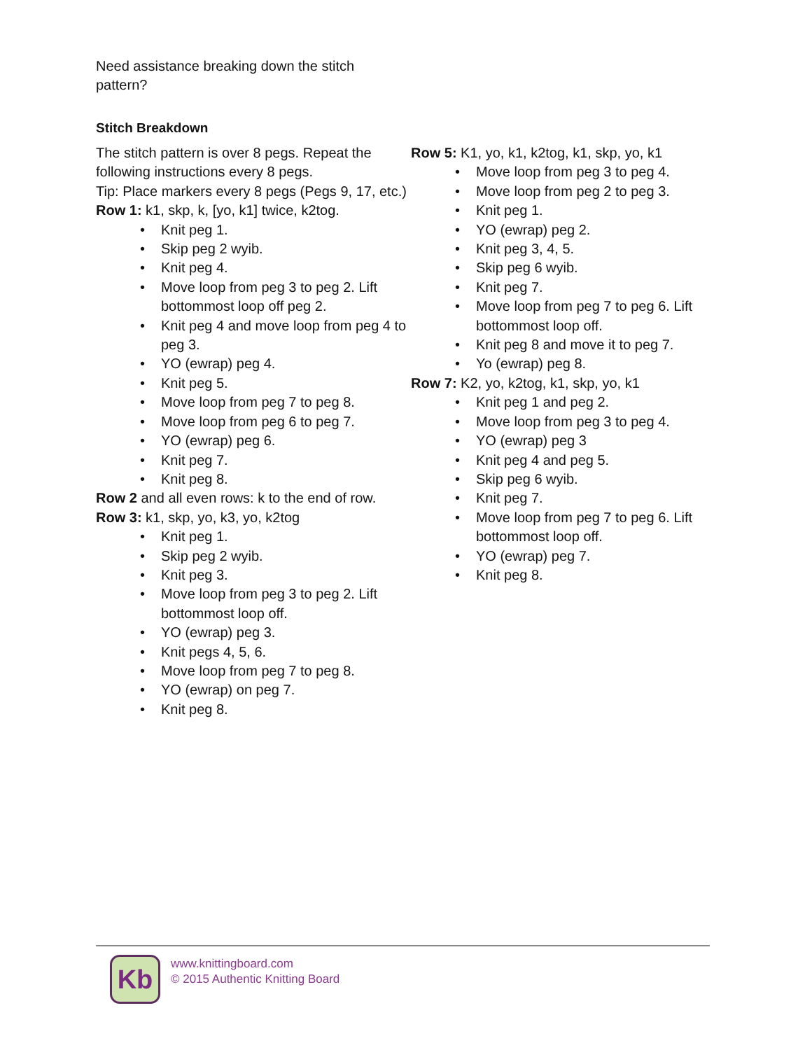Need assistance breaking down the stitch pattern?
Stitch Breakdown
The stitch pattern is over 8 pegs. Repeat the following instructions every 8 pegs.
Tip: Place markers every 8 pegs (Pegs 9, 17, etc.)
Row 1: k1, skp, k, [yo, k1] twice, k2tog.
• Knit peg 1.
• Skip peg 2 wyib.
• Knit peg 4.
• Move loop from peg 3 to peg 2. Lift bottommost loop off peg 2.
• Knit peg 4 and move loop from peg 4 to peg 3.
• YO (ewrap) peg 4.
• Knit peg 5.
• Move loop from peg 7 to peg 8.
• Move loop from peg 6 to peg 7.
• YO (ewrap) peg 6.
• Knit peg 7.
• Knit peg 8.
Row 2 and all even rows: k to the end of row.
Row 3: k1, skp, yo, k3, yo, k2tog
• Knit peg 1.
• Skip peg 2 wyib.
• Knit peg 3.
• Move loop from peg 3 to peg 2. Lift bottommost loop off.
• YO (ewrap) peg 3.
• Knit pegs 4, 5, 6.
• Move loop from peg 7 to peg 8.
• YO (ewrap) on peg 7.
• Knit peg 8.
Row 5: K1, yo, k1, k2tog, k1, skp, yo, k1
• Move loop from peg 3 to peg 4.
• Move loop from peg 2 to peg 3.
• Knit peg 1.
• YO (ewrap) peg 2.
• Knit peg 3, 4, 5.
• Skip peg 6 wyib.
• Knit peg 7.
• Move loop from peg 7 to peg 6. Lift bottommost loop off.
• Knit peg 8 and move it to peg 7.
• Yo (ewrap) peg 8.
Row 7: K2, yo, k2tog, k1, skp, yo, k1
• Knit peg 1 and peg 2.
• Move loop from peg 3 to peg 4.
• YO (ewrap) peg 3
• Knit peg 4 and peg 5.
• Skip peg 6 wyib.
• Knit peg 7.
• Move loop from peg 7 to peg 6. Lift bottommost loop off.
• YO (ewrap) peg 7.
• Knit peg 8.
Kb
www.knittingboard.com
© 2015 Authentic Knitting Board